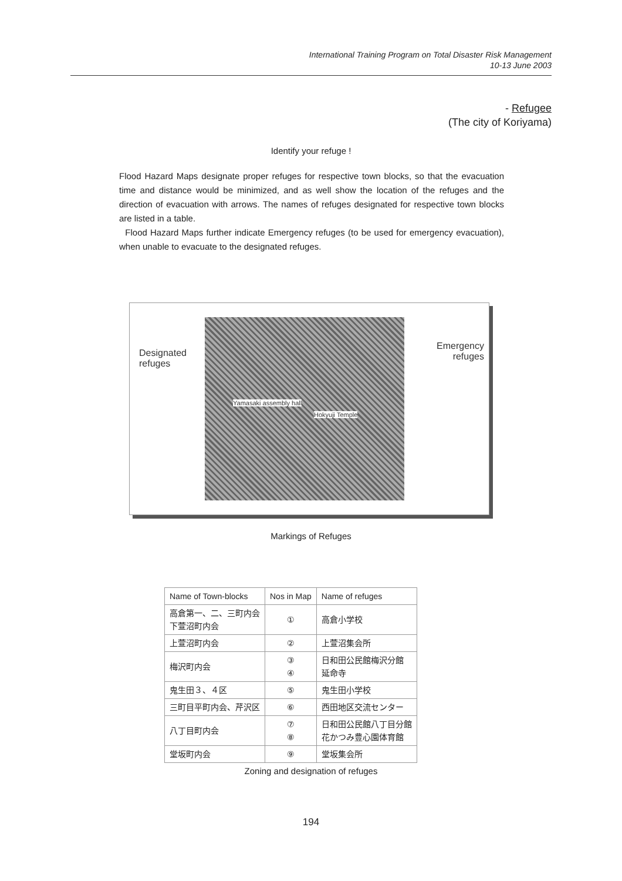International Training Program on Total Disaster Risk Management
10-13 June 2003
- Refugee
(The city of Koriyama)
Identify your refuge !
Flood Hazard Maps designate proper refuges for respective town blocks, so that the evacuation time and distance would be minimized, and as well show the location of the refuges and the direction of evacuation with arrows. The names of refuges designated for respective town blocks are listed in a table.
Flood Hazard Maps further indicate Emergency refuges (to be used for emergency evacuation), when unable to evacuate to the designated refuges.
Designated
refuges
Yamasaki assembly hall
Hokyuji Temple
Emergency
refuges
Markings of Refuges
| Name of Town-blocks | Nos in Map | Name of refuges |
| --- | --- | --- |
| 高倉第一、二、三町内会 下萱沼町内会 | ① | 高倉小学校 |
| 上萱沼町内会 | ② | 上萱沼集会所 |
| 梅沢町内会 | ③ ④ | 日和田公民館梅沢分館 延命寺 |
| 鬼生田３、４区 | ⑤ | 鬼生田小学校 |
| 三町目平町内会、芹沢区 | ⑥ | 西田地区交流センター |
| 八丁目町内会 | ⑦ ⑧ | 日和田公民館八丁目分館 花かつみ豊心園体育館 |
| 堂坂町内会 | ⑨ | 堂坂集会所 |
Zoning and designation of refuges
194